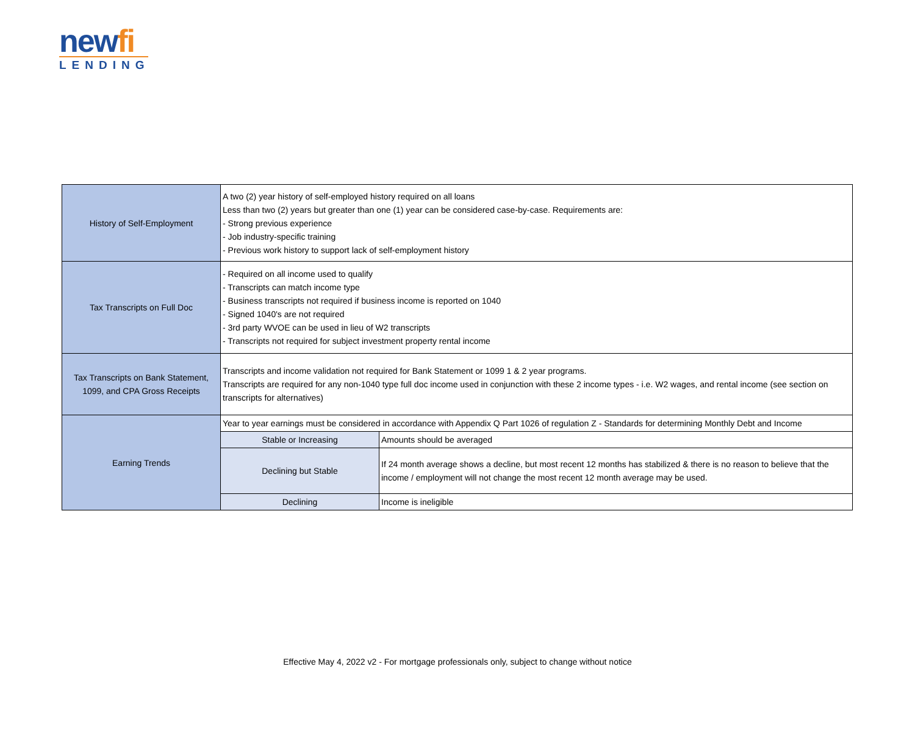newfi
LENDING
| History of Self-Employment | A two (2) year history of self-employed history required on all loans Less than two (2) years but greater than one (1) year can be considered case-by-case. Requirements are: - Strong previous experience - Job industry-specific training - Previous work history to support lack of self-employment history | |
| Tax Transcripts on Full Doc | - Required on all income used to qualify - Transcripts can match income type - Business transcripts not required if business income is reported on 1040 - Signed 1040's are not required - 3rd party WVOE can be used in lieu of W2 transcripts - Transcripts not required for subject investment property rental income | |
| Tax Transcripts on Bank Statement, 1099, and CPA Gross Receipts | Transcripts and income validation not required for Bank Statement or 1099 1 & 2 year programs. Transcripts are required for any non-1040 type full doc income used in conjunction with these 2 income types - i.e. W2 wages, and rental income (see section on transcripts for alternatives) | |
| Earning Trends | Year to year earnings must be considered in accordance with Appendix Q Part 1026 of regulation Z - Standards for determining Monthly Debt and Income | |
| | Stable or Increasing | Amounts should be averaged |
| | Declining but Stable | If 24 month average shows a decline, but most recent 12 months has stabilized & there is no reason to believe that the income / employment will not change the most recent 12 month average may be used. |
| | Declining | Income is ineligible |
Effective May 4, 2022 v2 - For mortgage professionals only, subject to change without notice